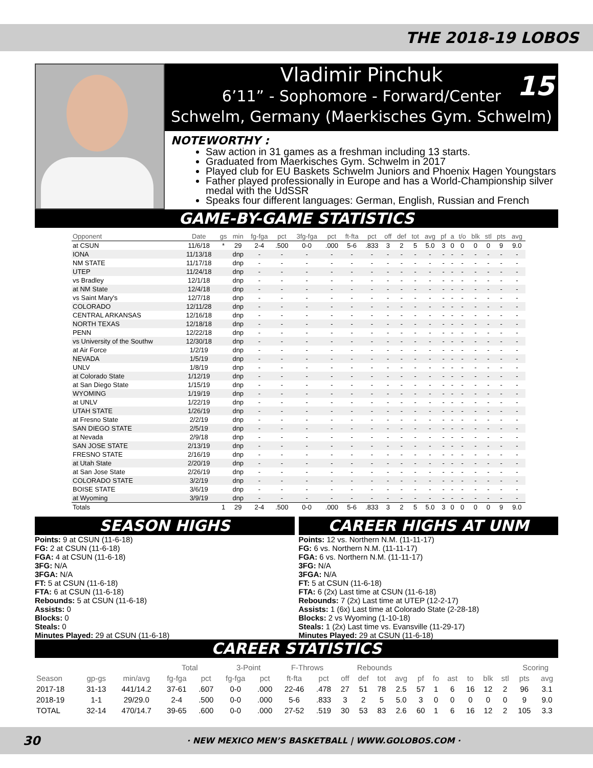THE 2018-19 LOBOS
Vladimir Pinchuk
6’11” - Sophomore - Forward/Center
Schwelm, Germany (Maerkisches Gym. Schwelm)
15
NOTEWORTHY :
Saw action in 31 games as a freshman including 13 starts.
Graduated from Maerkisches Gym. Schwelm in 2017
Played club for EU Baskets Schwelm Juniors and Phoenix Hagen Youngstars
Father played professionally in Europe and has a World-Championship silver medal with the UdSSR
Speaks four different languages: German, English, Russian and French
GAME-BY-GAME STATISTICS
| Opponent | Date | gs | min | fg-fga | pct | 3fg-fga | pct | ft-fta | pct | off | def | tot | avg | pf | a | t/o | blk | stl | pts | avg |
| --- | --- | --- | --- | --- | --- | --- | --- | --- | --- | --- | --- | --- | --- | --- | --- | --- | --- | --- | --- | --- |
| at CSUN | 11/6/18 | * | 29 | 2-4 | .500 | 0-0 | .000 | 5-6 | .833 | 3 | 2 | 5 | 5.0 | 3 | 0 | 0 | 0 | 0 | 9 | 9.0 |
| IONA | 11/13/18 | | dnp | - | - | - | - | - | - | - | - | - | - | - | - | - | - | - | - | - |
| NM STATE | 11/17/18 | | dnp | - | - | - | - | - | - | - | - | - | - | - | - | - | - | - | - | - |
| UTEP | 11/24/18 | | dnp | - | - | - | - | - | - | - | - | - | - | - | - | - | - | - | - | - |
| vs Bradley | 12/1/18 | | dnp | - | - | - | - | - | - | - | - | - | - | - | - | - | - | - | - | - |
| at NM State | 12/4/18 | | dnp | - | - | - | - | - | - | - | - | - | - | - | - | - | - | - | - | - |
| vs Saint Mary's | 12/7/18 | | dnp | - | - | - | - | - | - | - | - | - | - | - | - | - | - | - | - | - |
| COLORADO | 12/11/28 | | dnp | - | - | - | - | - | - | - | - | - | - | - | - | - | - | - | - | - |
| CENTRAL ARKANSAS | 12/16/18 | | dnp | - | - | - | - | - | - | - | - | - | - | - | - | - | - | - | - | - |
| NORTH TEXAS | 12/18/18 | | dnp | - | - | - | - | - | - | - | - | - | - | - | - | - | - | - | - | - |
| PENN | 12/22/18 | | dnp | - | - | - | - | - | - | - | - | - | - | - | - | - | - | - | - | - |
| vs University of the Southw | 12/30/18 | | dnp | - | - | - | - | - | - | - | - | - | - | - | - | - | - | - | - | - |
| at Air Force | 1/2/19 | | dnp | - | - | - | - | - | - | - | - | - | - | - | - | - | - | - | - | - |
| NEVADA | 1/5/19 | | dnp | - | - | - | - | - | - | - | - | - | - | - | - | - | - | - | - | - |
| UNLV | 1/8/19 | | dnp | - | - | - | - | - | - | - | - | - | - | - | - | - | - | - | - | - |
| at Colorado State | 1/12/19 | | dnp | - | - | - | - | - | - | - | - | - | - | - | - | - | - | - | - | - |
| at San Diego State | 1/15/19 | | dnp | - | - | - | - | - | - | - | - | - | - | - | - | - | - | - | - | - |
| WYOMING | 1/19/19 | | dnp | - | - | - | - | - | - | - | - | - | - | - | - | - | - | - | - | - |
| at UNLV | 1/22/19 | | dnp | - | - | - | - | - | - | - | - | - | - | - | - | - | - | - | - | - |
| UTAH STATE | 1/26/19 | | dnp | - | - | - | - | - | - | - | - | - | - | - | - | - | - | - | - | - |
| at Fresno State | 2/2/19 | | dnp | - | - | - | - | - | - | - | - | - | - | - | - | - | - | - | - | - |
| SAN DIEGO STATE | 2/5/19 | | dnp | - | - | - | - | - | - | - | - | - | - | - | - | - | - | - | - | - |
| at Nevada | 2/9/18 | | dnp | - | - | - | - | - | - | - | - | - | - | - | - | - | - | - | - | - |
| SAN JOSE STATE | 2/13/19 | | dnp | - | - | - | - | - | - | - | - | - | - | - | - | - | - | - | - | - |
| FRESNO STATE | 2/16/19 | | dnp | - | - | - | - | - | - | - | - | - | - | - | - | - | - | - | - | - |
| at Utah State | 2/20/19 | | dnp | - | - | - | - | - | - | - | - | - | - | - | - | - | - | - | - | - |
| at San Jose State | 2/26/19 | | dnp | - | - | - | - | - | - | - | - | - | - | - | - | - | - | - | - | - |
| COLORADO STATE | 3/2/19 | | dnp | - | - | - | - | - | - | - | - | - | - | - | - | - | - | - | - | - |
| BOISE STATE | 3/6/19 | | dnp | - | - | - | - | - | - | - | - | - | - | - | - | - | - | - | - | - |
| at Wyoming | 3/9/19 | | dnp | - | - | - | - | - | - | - | - | - | - | - | - | - | - | - | - | - |
| Totals | | 1 | 29 | 2-4 | .500 | 0-0 | .000 | 5-6 | .833 | 3 | 2 | 5 | 5.0 | 3 | 0 | 0 | 0 | 0 | 9 | 9.0 |
SEASON HIGHS
Points: 9 at CSUN (11-6-18)
FG: 2 at CSUN (11-6-18)
FGA: 4 at CSUN (11-6-18)
3FG: N/A
3FGA: N/A
FT: 5 at CSUN (11-6-18)
FTA: 6 at CSUN (11-6-18)
Rebounds: 5 at CSUN (11-6-18)
Assists: 0
Blocks: 0
Steals: 0
Minutes Played: 29 at CSUN (11-6-18)
CAREER HIGHS AT UNM
Points: 12 vs. Northern N.M. (11-11-17)
FG: 6 vs. Northern N.M. (11-11-17)
FGA: 6 vs. Northern N.M. (11-11-17)
3FG: N/A
3FGA: N/A
FT: 5 at CSUN (11-6-18)
FTA: 6 (2x) Last time at CSUN (11-6-18)
Rebounds: 7 (2x) Last time at UTEP (12-2-17)
Assists: 1 (6x) Last time at Colorado State (2-28-18)
Blocks: 2 vs Wyoming (1-10-18)
Steals: 1 (2x) Last time vs. Evansville (11-29-17)
Minutes Played: 29 at CSUN (11-6-18)
CAREER STATISTICS
| | | | Total | | 3-Point | | F-Throws | | Rebounds | | | | | | | | | | Scoring | |
| --- | --- | --- | --- | --- | --- | --- | --- | --- | --- | --- | --- | --- | --- | --- | --- | --- | --- | --- | --- | --- |
| Season | gp-gs | min/avg | fg-fga | pct | fg-fga | pct | ft-fta | pct | off | def | tot | avg | pf | fo | ast | to | blk | stl | pts | avg |
| 2017-18 | 31-13 | 441/14.2 | 37-61 | .607 | 0-0 | .000 | 22-46 | .478 | 27 | 51 | 78 | 2.5 | 57 | 1 | 6 | 16 | 12 | 2 | 96 | 3.1 |
| 2018-19 | 1-1 | 29/29.0 | 2-4 | .500 | 0-0 | .000 | 5-6 | .833 | 3 | 2 | 5 | 5.0 | 3 | 0 | 0 | 0 | 0 | 0 | 9 | 9.0 |
| TOTAL | 32-14 | 470/14.7 | 39-65 | .600 | 0-0 | .000 | 27-52 | .519 | 30 | 53 | 83 | 2.6 | 60 | 1 | 6 | 16 | 12 | 2 | 105 | 3.3 |
30 · NEW MEXICO MEN’S BASKETBALL | WWW.GOLOBOS.COM ·